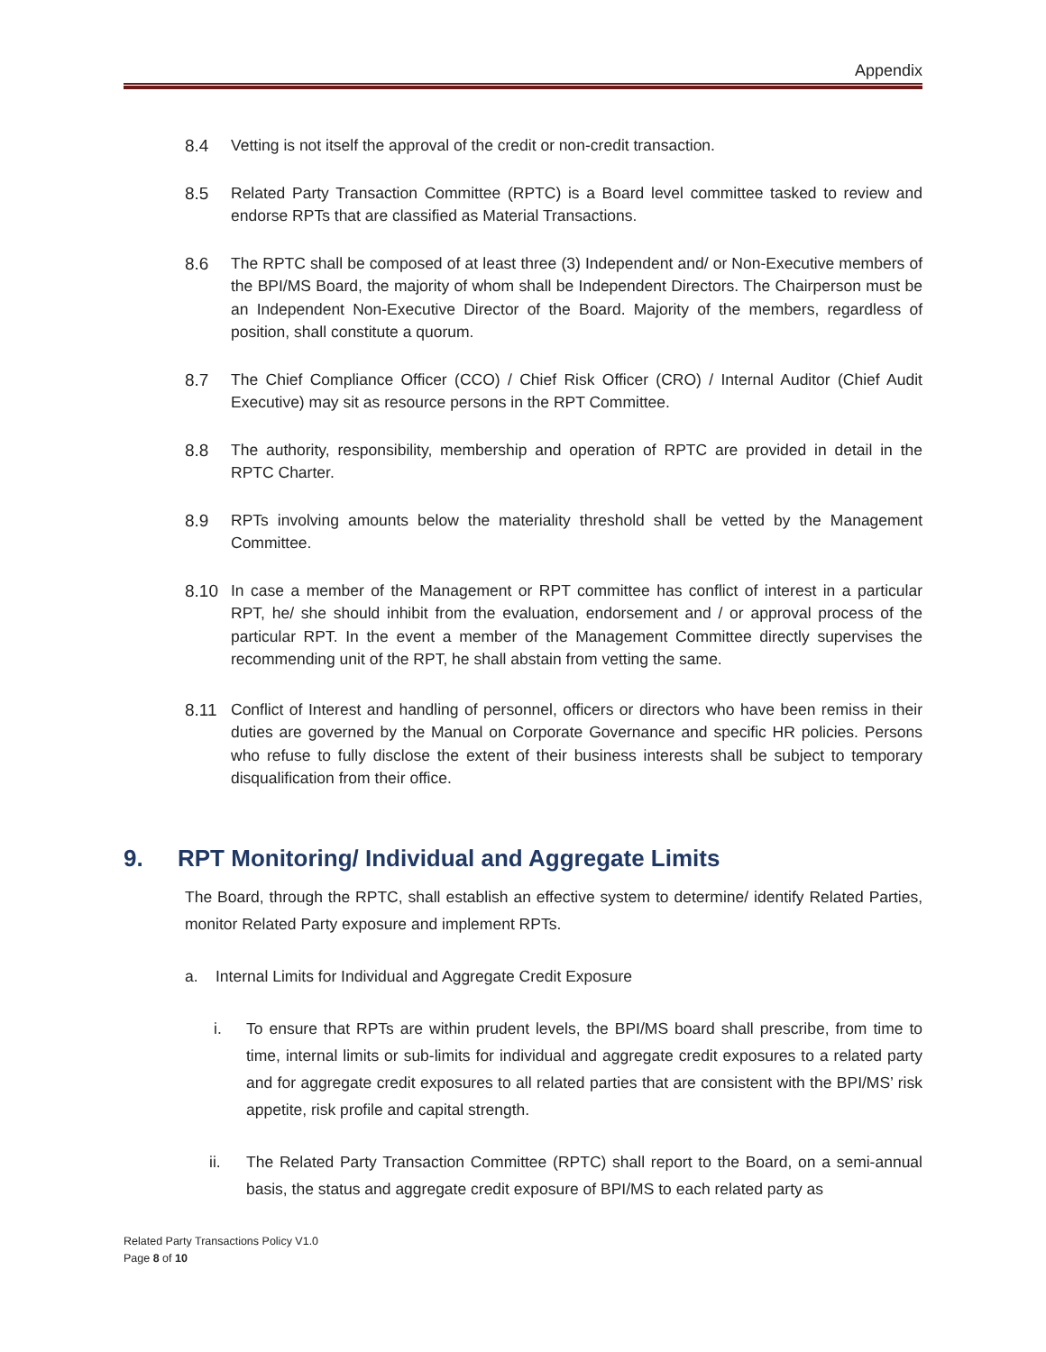Appendix
8.4 Vetting is not itself the approval of the credit or non-credit transaction.
8.5 Related Party Transaction Committee (RPTC) is a Board level committee tasked to review and endorse RPTs that are classified as Material Transactions.
8.6 The RPTC shall be composed of at least three (3) Independent and/ or Non-Executive members of the BPI/MS Board, the majority of whom shall be Independent Directors. The Chairperson must be an Independent Non-Executive Director of the Board. Majority of the members, regardless of position, shall constitute a quorum.
8.7 The Chief Compliance Officer (CCO) / Chief Risk Officer (CRO) / Internal Auditor (Chief Audit Executive) may sit as resource persons in the RPT Committee.
8.8 The authority, responsibility, membership and operation of RPTC are provided in detail in the RPTC Charter.
8.9 RPTs involving amounts below the materiality threshold shall be vetted by the Management Committee.
8.10 In case a member of the Management or RPT committee has conflict of interest in a particular RPT, he/ she should inhibit from the evaluation, endorsement and / or approval process of the particular RPT. In the event a member of the Management Committee directly supervises the recommending unit of the RPT, he shall abstain from vetting the same.
8.11 Conflict of Interest and handling of personnel, officers or directors who have been remiss in their duties are governed by the Manual on Corporate Governance and specific HR policies. Persons who refuse to fully disclose the extent of their business interests shall be subject to temporary disqualification from their office.
9. RPT Monitoring/ Individual and Aggregate Limits
The Board, through the RPTC, shall establish an effective system to determine/ identify Related Parties, monitor Related Party exposure and implement RPTs.
a. Internal Limits for Individual and Aggregate Credit Exposure
i. To ensure that RPTs are within prudent levels, the BPI/MS board shall prescribe, from time to time, internal limits or sub-limits for individual and aggregate credit exposures to a related party and for aggregate credit exposures to all related parties that are consistent with the BPI/MS’ risk appetite, risk profile and capital strength.
ii. The Related Party Transaction Committee (RPTC) shall report to the Board, on a semi-annual basis, the status and aggregate credit exposure of BPI/MS to each related party as
Related Party Transactions Policy V1.0
Page 8 of 10